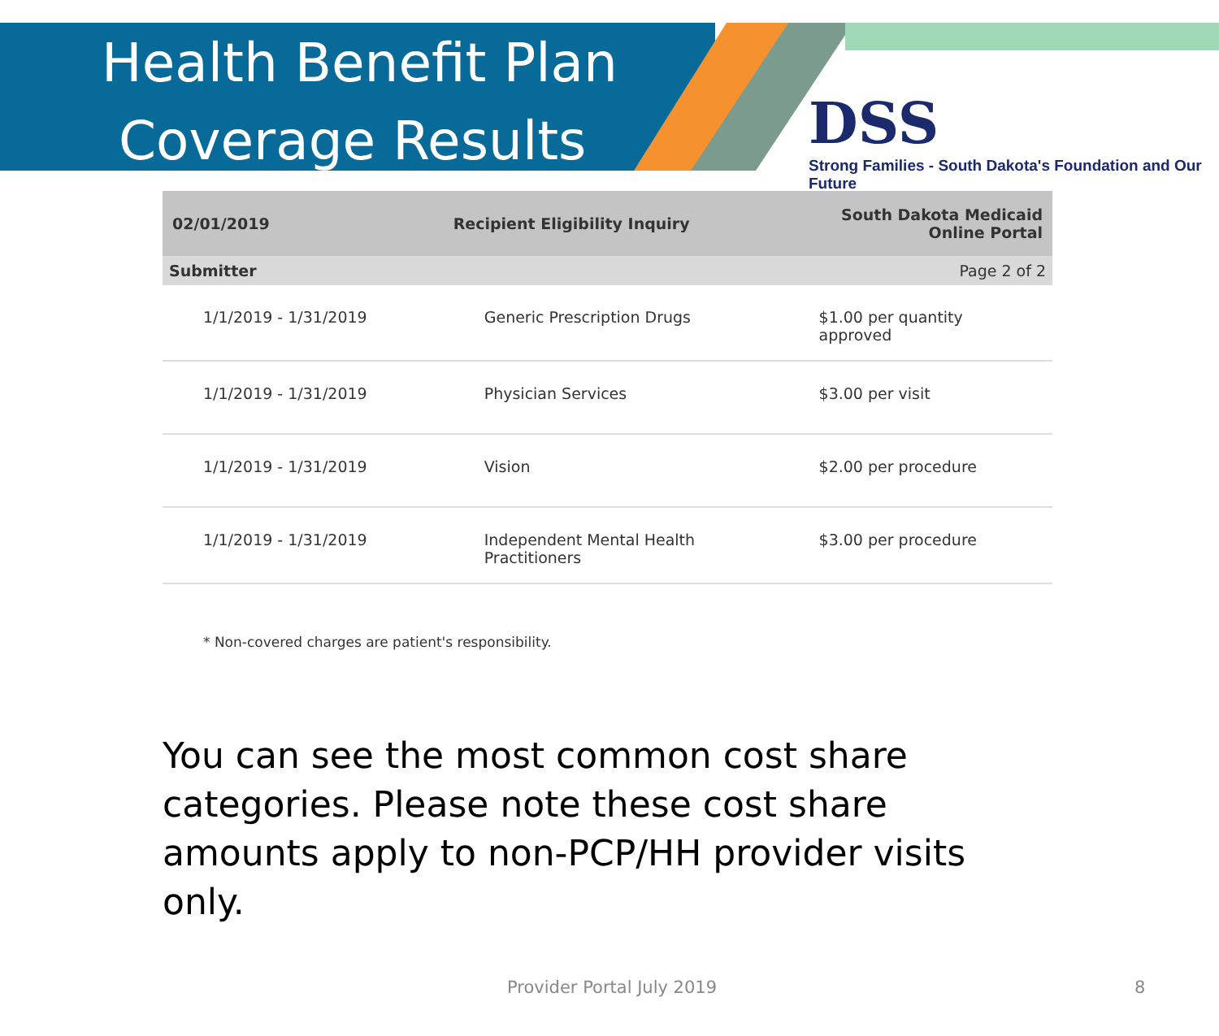Health Benefit Plan
Coverage Results
DSS
Strong Families - South Dakota's Foundation and Our Future
| 02/01/2019 | Recipient Eligibility Inquiry | South Dakota Medicaid Online Portal |
| Submitter | | Page 2 of 2 |
| 1/1/2019 - 1/31/2019 | Generic Prescription Drugs | $1.00 per quantity approved |
| 1/1/2019 - 1/31/2019 | Physician Services | $3.00 per visit |
| 1/1/2019 - 1/31/2019 | Vision | $2.00 per procedure |
| 1/1/2019 - 1/31/2019 | Independent Mental Health Practitioners | $3.00 per procedure |
* Non-covered charges are patient's responsibility.
You can see the most common cost share categories. Please note these cost share amounts apply to non-PCP/HH provider visits only.
Provider Portal July 2019 8